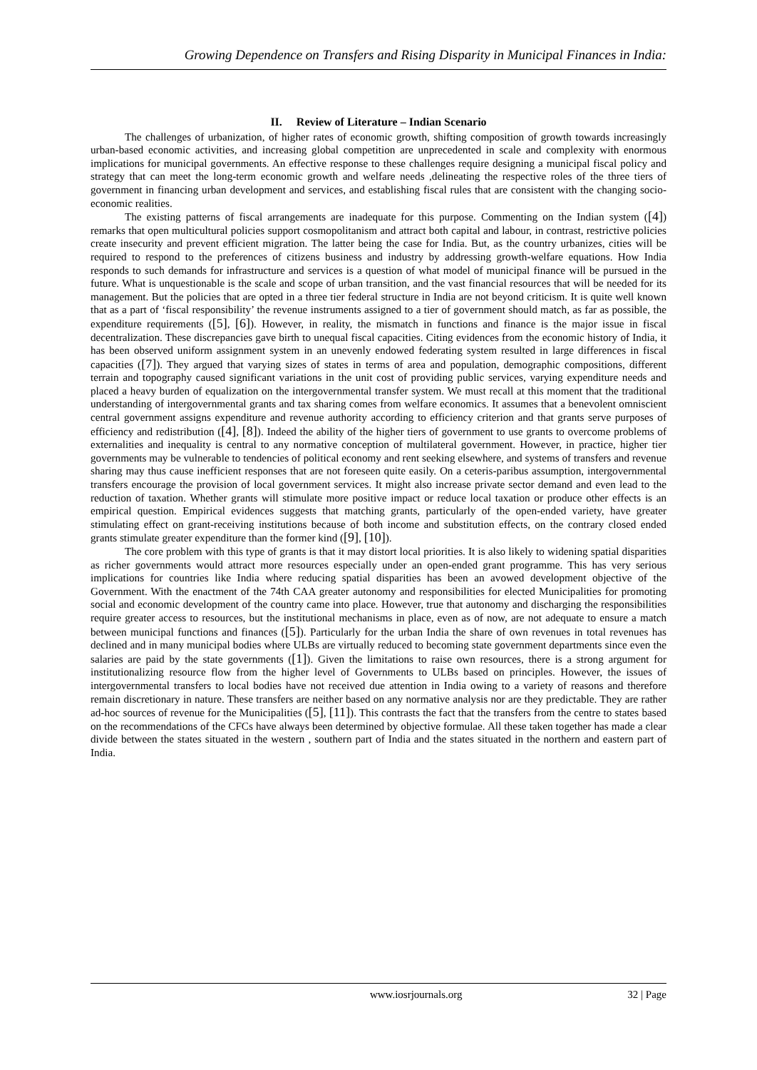Growing Dependence on Transfers and Rising Disparity in Municipal Finances in India:
II. Review of Literature – Indian Scenario
The challenges of urbanization, of higher rates of economic growth, shifting composition of growth towards increasingly urban-based economic activities, and increasing global competition are unprecedented in scale and complexity with enormous implications for municipal governments. An effective response to these challenges require designing a municipal fiscal policy and strategy that can meet the long-term economic growth and welfare needs ,delineating the respective roles of the three tiers of government in financing urban development and services, and establishing fiscal rules that are consistent with the changing socio-economic realities.
The existing patterns of fiscal arrangements are inadequate for this purpose. Commenting on the Indian system ([4]) remarks that open multicultural policies support cosmopolitanism and attract both capital and labour, in contrast, restrictive policies create insecurity and prevent efficient migration. The latter being the case for India. But, as the country urbanizes, cities will be required to respond to the preferences of citizens business and industry by addressing growth-welfare equations. How India responds to such demands for infrastructure and services is a question of what model of municipal finance will be pursued in the future. What is unquestionable is the scale and scope of urban transition, and the vast financial resources that will be needed for its management. But the policies that are opted in a three tier federal structure in India are not beyond criticism. It is quite well known that as a part of ‘fiscal responsibility’ the revenue instruments assigned to a tier of government should match, as far as possible, the expenditure requirements ([5], [6]). However, in reality, the mismatch in functions and finance is the major issue in fiscal decentralization. These discrepancies gave birth to unequal fiscal capacities. Citing evidences from the economic history of India, it has been observed uniform assignment system in an unevenly endowed federating system resulted in large differences in fiscal capacities ([7]). They argued that varying sizes of states in terms of area and population, demographic compositions, different terrain and topography caused significant variations in the unit cost of providing public services, varying expenditure needs and placed a heavy burden of equalization on the intergovernmental transfer system. We must recall at this moment that the traditional understanding of intergovernmental grants and tax sharing comes from welfare economics. It assumes that a benevolent omniscient central government assigns expenditure and revenue authority according to efficiency criterion and that grants serve purposes of efficiency and redistribution ([4], [8]). Indeed the ability of the higher tiers of government to use grants to overcome problems of externalities and inequality is central to any normative conception of multilateral government. However, in practice, higher tier governments may be vulnerable to tendencies of political economy and rent seeking elsewhere, and systems of transfers and revenue sharing may thus cause inefficient responses that are not foreseen quite easily. On a ceteris-paribus assumption, intergovernmental transfers encourage the provision of local government services. It might also increase private sector demand and even lead to the reduction of taxation. Whether grants will stimulate more positive impact or reduce local taxation or produce other effects is an empirical question. Empirical evidences suggests that matching grants, particularly of the open-ended variety, have greater stimulating effect on grant-receiving institutions because of both income and substitution effects, on the contrary closed ended grants stimulate greater expenditure than the former kind ([9], [10]).
The core problem with this type of grants is that it may distort local priorities. It is also likely to widening spatial disparities as richer governments would attract more resources especially under an open-ended grant programme. This has very serious implications for countries like India where reducing spatial disparities has been an avowed development objective of the Government. With the enactment of the 74th CAA greater autonomy and responsibilities for elected Municipalities for promoting social and economic development of the country came into place. However, true that autonomy and discharging the responsibilities require greater access to resources, but the institutional mechanisms in place, even as of now, are not adequate to ensure a match between municipal functions and finances ([5]). Particularly for the urban India the share of own revenues in total revenues has declined and in many municipal bodies where ULBs are virtually reduced to becoming state government departments since even the salaries are paid by the state governments ([1]). Given the limitations to raise own resources, there is a strong argument for institutionalizing resource flow from the higher level of Governments to ULBs based on principles. However, the issues of intergovernmental transfers to local bodies have not received due attention in India owing to a variety of reasons and therefore remain discretionary in nature. These transfers are neither based on any normative analysis nor are they predictable. They are rather ad-hoc sources of revenue for the Municipalities ([5], [11]). This contrasts the fact that the transfers from the centre to states based on the recommendations of the CFCs have always been determined by objective formulae. All these taken together has made a clear divide between the states situated in the western , southern part of India and the states situated in the northern and eastern part of India.
www.iosrjournals.org 32 | Page